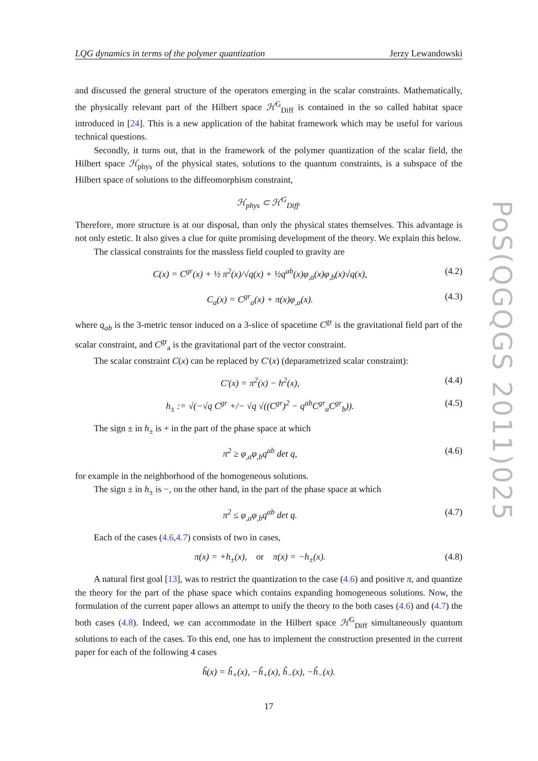PoS(QGQGS 2011)025
LQG dynamics in terms of the polymer quantization Jerzy Lewandowski
and discussed the general structure of the operators emerging in the scalar constraints. Mathematically, the physically relevant part of the Hilbert space ℋ<sup>G</sup><sub>Diff</sub> is contained in the so called habitat space introduced in [24]. This is a new application of the habitat framework which may be useful for various technical questions.
Secondly, it turns out, that in the framework of the polymer quantization of the scalar field, the Hilbert space ℋ<sub>phys</sub> of the physical states, solutions to the quantum constraints, is a subspace of the Hilbert space of solutions to the diffeomorphism constraint,
ℋ<sub>phys</sub> ⊂ ℋ<sup>G</sup><sub>Diff</sub>.
Therefore, more structure is at our disposal, than only the physical states themselves. This advantage is not only estetic. It also gives a clue for quite promising development of the theory. We explain this below.
The classical constraints for the massless field coupled to gravity are
C(x) = C<sup>gr</sup>(x) + ½ π<sup>2</sup>(x)/√q(x) + ½q<sup>ab</sup>(x)φ<sub>,a</sub>(x)φ<sub>,b</sub>(x)√q(x), (4.2)
C<sub>a</sub>(x) = C<sup>gr</sup><sub>a</sub>(x) + π(x)φ<sub>,a</sub>(x). (4.3)
where q<sub>ab</sub> is the 3-metric tensor induced on a 3-slice of spacetime C<sup>gr</sup> is the gravitational field part of the scalar constraint, and C<sup>gr</sup><sub>a</sub> is the gravitational part of the vector constraint.
The scalar constraint C(x) can be replaced by C′(x) (deparametrized scalar constraint):
C′(x) = π<sup>2</sup>(x) − h<sup>2</sup>(x), (4.4)
h<sub>±</sub> := √(−√q C<sup>gr</sup> +/− √q √((C<sup>gr</sup>)<sup>2</sup> − q<sup>ab</sup>C<sup>gr</sup><sub>a</sub>C<sup>gr</sup><sub>b</sub>)). (4.5)
The sign ± in h<sub>±</sub> is + in the part of the phase space at which
π<sup>2</sup> ≥ φ<sub>,a</sub>φ<sub>,b</sub>q<sup>ab</sup> det q, (4.6)
for example in the neighborhood of the homogeneous solutions.
The sign ± in h<sub>±</sub> is −, on the other hand, in the part of the phase space at which
π<sup>2</sup> ≤ φ<sub>,a</sub>φ<sub>,b</sub>q<sup>ab</sup> det q. (4.7)
Each of the cases (4.6,4.7) consists of two in cases,
π(x) = +h<sub>±</sub>(x), or π(x) = −h<sub>±</sub>(x). (4.8)
A natural first goal [13], was to restrict the quantization to the case (4.6) and positive π, and quantize the theory for the part of the phase space which contains expanding homogeneous solutions. Now, the formulation of the current paper allows an attempt to unify the theory to the both cases (4.6) and (4.7) the both cases (4.8). Indeed, we can accommodate in the Hilbert space ℋ<sup>G</sup><sub>Diff</sub> simultaneously quantum solutions to each of the cases. To this end, one has to implement the construction presented in the current paper for each of the following 4 cases
ĥ(x) = ĥ<sub>+</sub>(x), −ĥ<sub>+</sub>(x), ĥ<sub>−</sub>(x), −ĥ<sub>−</sub>(x).
17